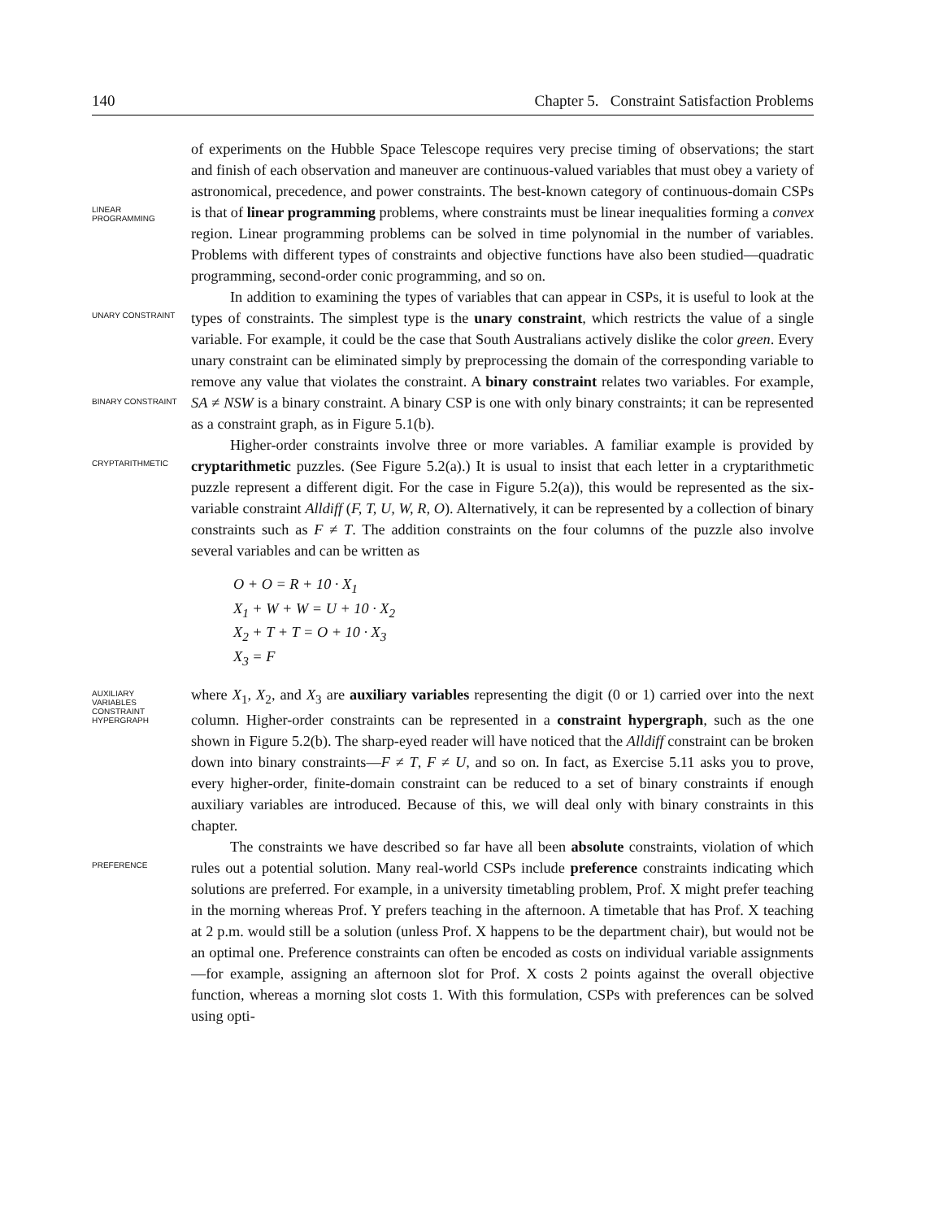140 Chapter 5. Constraint Satisfaction Problems
LINEAR
PROGRAMMING
of experiments on the Hubble Space Telescope requires very precise timing of observations; the start and finish of each observation and maneuver are continuous-valued variables that must obey a variety of astronomical, precedence, and power constraints. The best-known category of continuous-domain CSPs is that of linear programming problems, where constraints must be linear inequalities forming a convex region. Linear programming problems can be solved in time polynomial in the number of variables. Problems with different types of constraints and objective functions have also been studied—quadratic programming, second-order conic programming, and so on.
UNARY CONSTRAINT
BINARY CONSTRAINT
In addition to examining the types of variables that can appear in CSPs, it is useful to look at the types of constraints. The simplest type is the unary constraint, which restricts the value of a single variable. For example, it could be the case that South Australians actively dislike the color green. Every unary constraint can be eliminated simply by preprocessing the domain of the corresponding variable to remove any value that violates the constraint. A binary constraint relates two variables. For example, SA ≠ NSW is a binary constraint. A binary CSP is one with only binary constraints; it can be represented as a constraint graph, as in Figure 5.1(b).
CRYPTARITHMETIC
Higher-order constraints involve three or more variables. A familiar example is provided by cryptarithmetic puzzles. (See Figure 5.2(a).) It is usual to insist that each letter in a cryptarithmetic puzzle represent a different digit. For the case in Figure 5.2(a)), this would be represented as the six-variable constraint Alldiff (F, T, U, W, R, O). Alternatively, it can be represented by a collection of binary constraints such as F ≠ T. The addition constraints on the four columns of the puzzle also involve several variables and can be written as
O + O = R + 10 · X<sub>1</sub>
X<sub>1</sub> + W + W = U + 10 · X<sub>2</sub>
X<sub>2</sub> + T + T = O + 10 · X<sub>3</sub>
X<sub>3</sub> = F
AUXILIARY
VARIABLES
CONSTRAINT
HYPERGRAPH
where X<sub>1</sub>, X<sub>2</sub>, and X<sub>3</sub> are auxiliary variables representing the digit (0 or 1) carried over into the next column. Higher-order constraints can be represented in a constraint hypergraph, such as the one shown in Figure 5.2(b). The sharp-eyed reader will have noticed that the Alldiff constraint can be broken down into binary constraints—F ≠ T, F ≠ U, and so on. In fact, as Exercise 5.11 asks you to prove, every higher-order, finite-domain constraint can be reduced to a set of binary constraints if enough auxiliary variables are introduced. Because of this, we will deal only with binary constraints in this chapter.
PREFERENCE
The constraints we have described so far have all been absolute constraints, violation of which rules out a potential solution. Many real-world CSPs include preference constraints indicating which solutions are preferred. For example, in a university timetabling problem, Prof. X might prefer teaching in the morning whereas Prof. Y prefers teaching in the afternoon. A timetable that has Prof. X teaching at 2 p.m. would still be a solution (unless Prof. X happens to be the department chair), but would not be an optimal one. Preference constraints can often be encoded as costs on individual variable assignments—for example, assigning an afternoon slot for Prof. X costs 2 points against the overall objective function, whereas a morning slot costs 1. With this formulation, CSPs with preferences can be solved using opti-